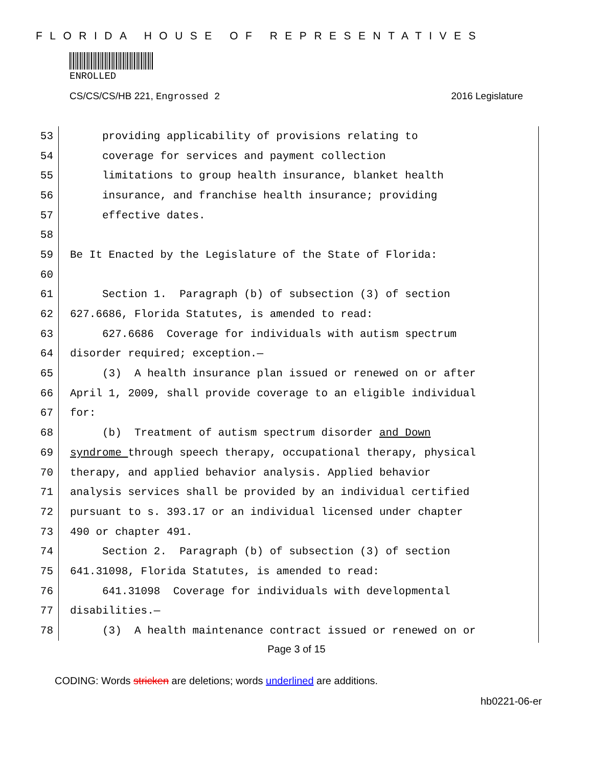FLORIDA HOUSE OF REPRESENTATIVES
ENROLLED
CS/CS/CS/HB 221, Engrossed 2 2016 Legislature
53
providing applicability of provisions relating to
54
coverage for services and payment collection
55
limitations to group health insurance, blanket health
56
insurance, and franchise health insurance; providing
57
effective dates.
58
59
Be It Enacted by the Legislature of the State of Florida:
60
61
Section 1. Paragraph (b) of subsection (3) of section
62
627.6686, Florida Statutes, is amended to read:
63
627.6686 Coverage for individuals with autism spectrum
64
disorder required; exception.—
65
(3) A health insurance plan issued or renewed on or after
66
April 1, 2009, shall provide coverage to an eligible individual
67
for:
68
(b) Treatment of autism spectrum disorder and Down
69
syndrome through speech therapy, occupational therapy, physical
70
therapy, and applied behavior analysis. Applied behavior
71
analysis services shall be provided by an individual certified
72
pursuant to s. 393.17 or an individual licensed under chapter
73
490 or chapter 491.
74
Section 2. Paragraph (b) of subsection (3) of section
75
641.31098, Florida Statutes, is amended to read:
76
641.31098 Coverage for individuals with developmental
77
disabilities.—
78
(3) A health maintenance contract issued or renewed on or
Page 3 of 15
CODING: Words stricken are deletions; words underlined are additions.
hb0221-06-er